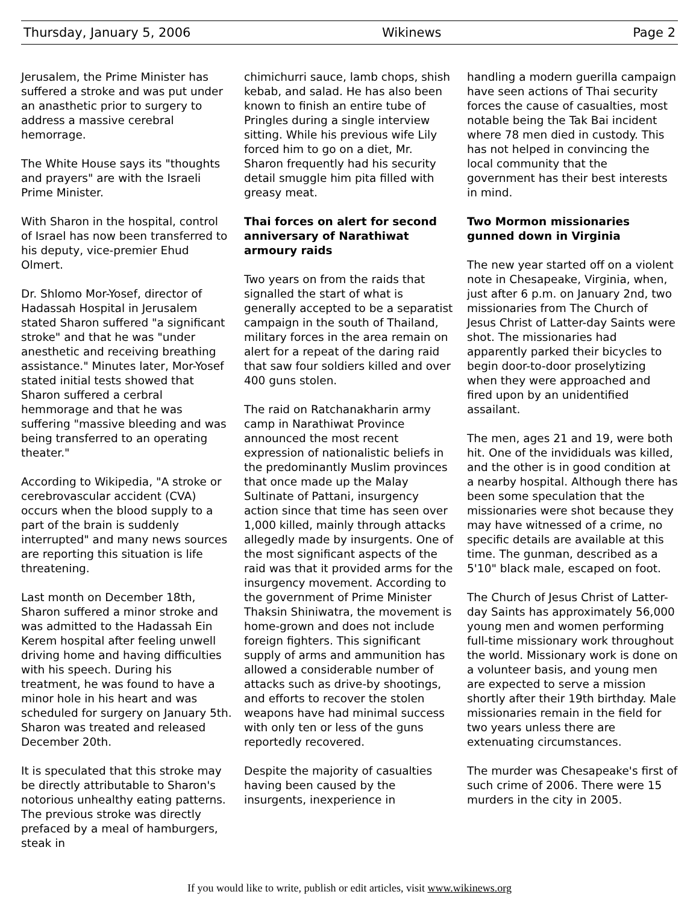Thursday, January 5, 2006 Wikinews Page 2
Jerusalem, the Prime Minister has suffered a stroke and was put under an anasthetic prior to surgery to address a massive cerebral hemorrage.
The White House says its "thoughts and prayers" are with the Israeli Prime Minister.
With Sharon in the hospital, control of Israel has now been transferred to his deputy, vice-premier Ehud Olmert.
Dr. Shlomo Mor-Yosef, director of Hadassah Hospital in Jerusalem stated Sharon suffered "a significant stroke" and that he was "under anesthetic and receiving breathing assistance." Minutes later, Mor-Yosef stated initial tests showed that Sharon suffered a cerbral hemmorage and that he was suffering "massive bleeding and was being transferred to an operating theater."
According to Wikipedia, "A stroke or cerebrovascular accident (CVA) occurs when the blood supply to a part of the brain is suddenly interrupted" and many news sources are reporting this situation is life threatening.
Last month on December 18th, Sharon suffered a minor stroke and was admitted to the Hadassah Ein Kerem hospital after feeling unwell driving home and having difficulties with his speech. During his treatment, he was found to have a minor hole in his heart and was scheduled for surgery on January 5th. Sharon was treated and released December 20th.
It is speculated that this stroke may be directly attributable to Sharon's notorious unhealthy eating patterns. The previous stroke was directly prefaced by a meal of hamburgers, steak in
chimichurri sauce, lamb chops, shish kebab, and salad. He has also been known to finish an entire tube of Pringles during a single interview sitting. While his previous wife Lily forced him to go on a diet, Mr. Sharon frequently had his security detail smuggle him pita filled with greasy meat.
Thai forces on alert for second anniversary of Narathiwat armoury raids
Two years on from the raids that signalled the start of what is generally accepted to be a separatist campaign in the south of Thailand, military forces in the area remain on alert for a repeat of the daring raid that saw four soldiers killed and over 400 guns stolen.
The raid on Ratchanakharin army camp in Narathiwat Province announced the most recent expression of nationalistic beliefs in the predominantly Muslim provinces that once made up the Malay Sultinate of Pattani, insurgency action since that time has seen over 1,000 killed, mainly through attacks allegedly made by insurgents. One of the most significant aspects of the raid was that it provided arms for the insurgency movement. According to the government of Prime Minister Thaksin Shiniwatra, the movement is home-grown and does not include foreign fighters. This significant supply of arms and ammunition has allowed a considerable number of attacks such as drive-by shootings, and efforts to recover the stolen weapons have had minimal success with only ten or less of the guns reportedly recovered.
Despite the majority of casualties having been caused by the insurgents, inexperience in
handling a modern guerilla campaign have seen actions of Thai security forces the cause of casualties, most notable being the Tak Bai incident where 78 men died in custody. This has not helped in convincing the local community that the government has their best interests in mind.
Two Mormon missionaries gunned down in Virginia
The new year started off on a violent note in Chesapeake, Virginia, when, just after 6 p.m. on January 2nd, two missionaries from The Church of Jesus Christ of Latter-day Saints were shot. The missionaries had apparently parked their bicycles to begin door-to-door proselytizing when they were approached and fired upon by an unidentified assailant.
The men, ages 21 and 19, were both hit. One of the invididuals was killed, and the other is in good condition at a nearby hospital. Although there has been some speculation that the missionaries were shot because they may have witnessed of a crime, no specific details are available at this time. The gunman, described as a 5'10" black male, escaped on foot.
The Church of Jesus Christ of Latter-day Saints has approximately 56,000 young men and women performing full-time missionary work throughout the world. Missionary work is done on a volunteer basis, and young men are expected to serve a mission shortly after their 19th birthday. Male missionaries remain in the field for two years unless there are extenuating circumstances.
The murder was Chesapeake's first of such crime of 2006. There were 15 murders in the city in 2005.
If you would like to write, publish or edit articles, visit www.wikinews.org